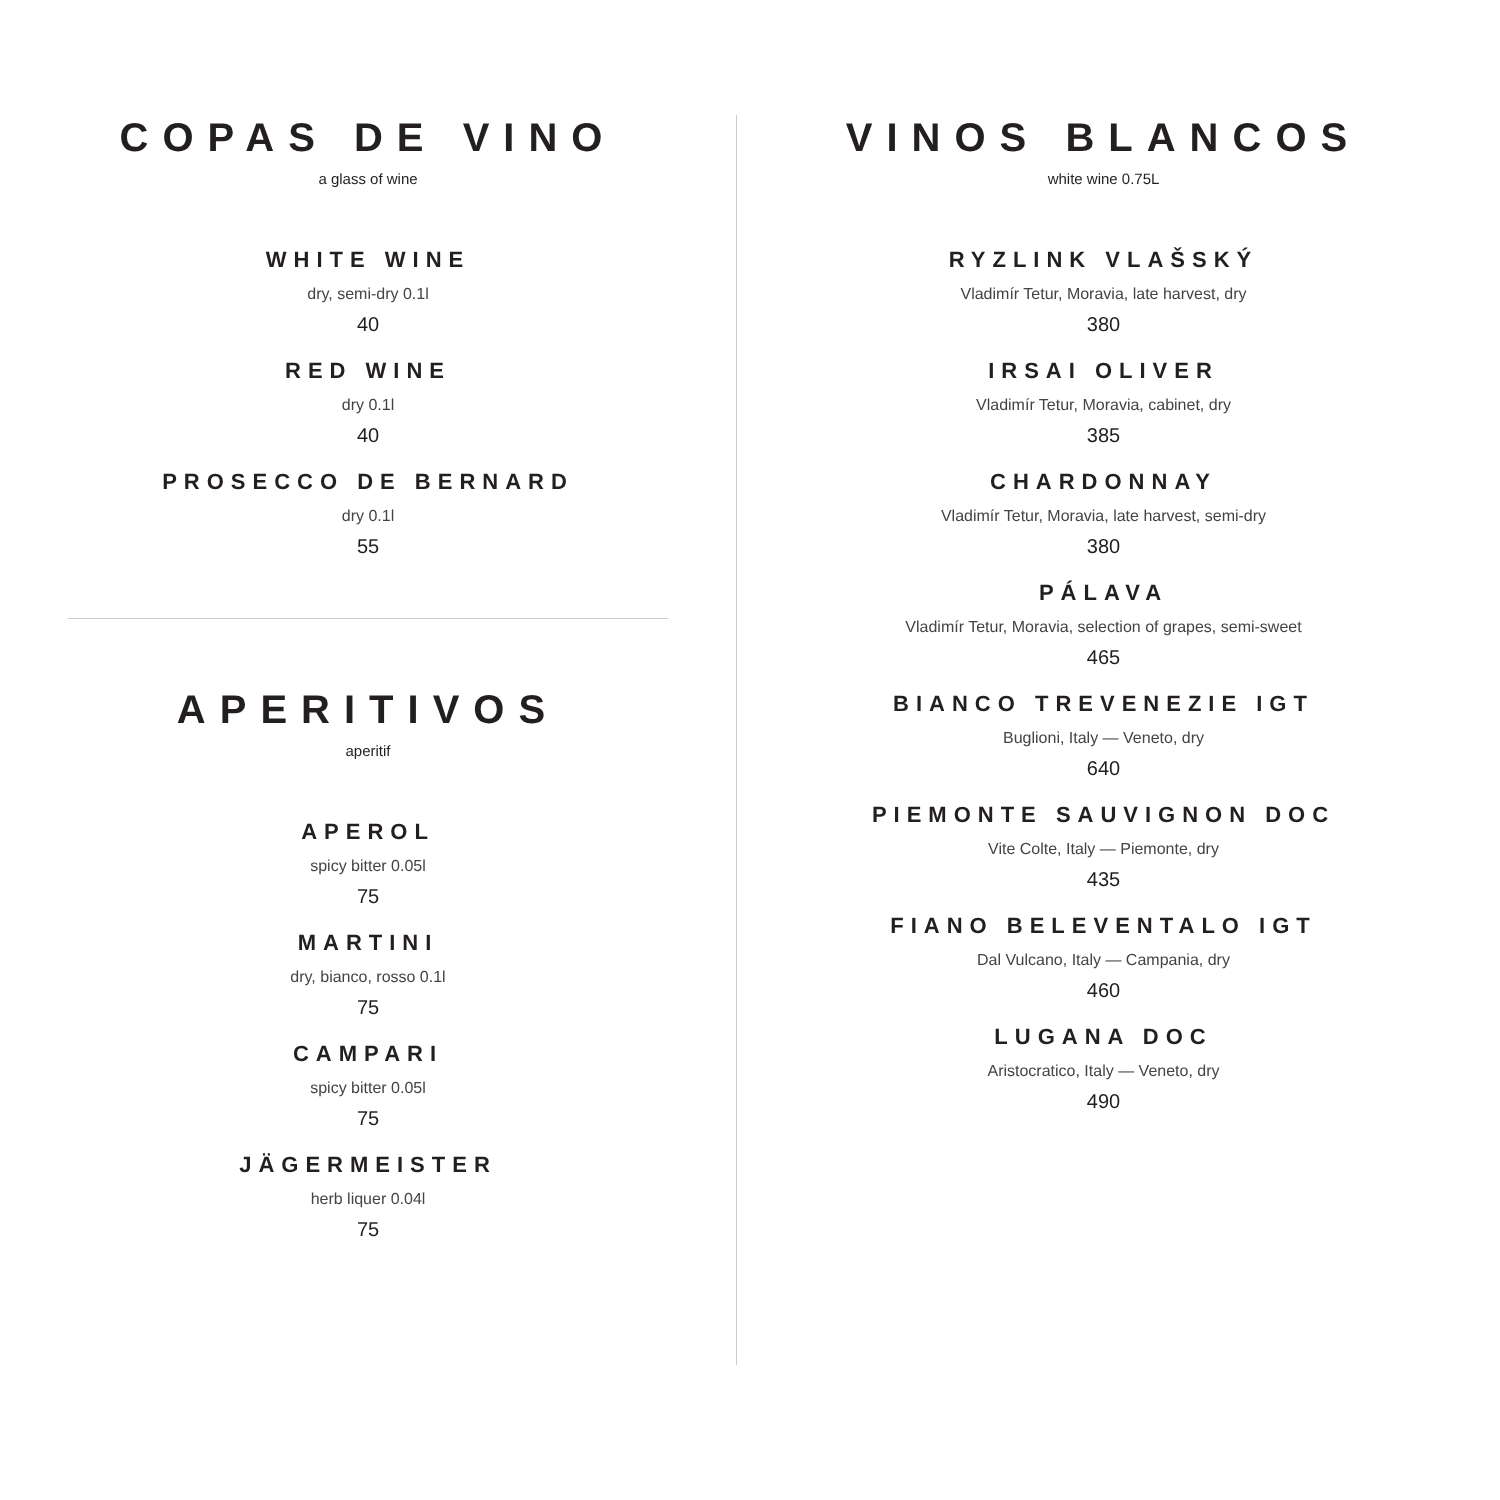COPAS DE VINO
a glass of wine
WHITE WINE
dry, semi-dry 0.1l
40
RED WINE
dry 0.1l
40
PROSECCO DE BERNARD
dry 0.1l
55
APERITIVOS
aperitif
APEROL
spicy bitter 0.05l
75
MARTINI
dry, bianco, rosso 0.1l
75
CAMPARI
spicy bitter 0.05l
75
JÄGERMEISTER
herb liquer 0.04l
75
VINOS BLANCOS
white wine 0.75L
RYZLINK VLAŠSKÝ
Vladimír Tetur, Moravia, late harvest, dry
380
IRSAI OLIVER
Vladimír Tetur, Moravia, cabinet, dry
385
CHARDONNAY
Vladimír Tetur, Moravia, late harvest, semi-dry
380
PÁLAVA
Vladimír Tetur, Moravia, selection of grapes, semi-sweet
465
BIANCO TREVENEZIE IGT
Buglioni, Italy — Veneto, dry
640
PIEMONTE SAUVIGNON DOC
Vite Colte, Italy — Piemonte, dry
435
FIANO BELEVENTALO IGT
Dal Vulcano, Italy — Campania, dry
460
LUGANA DOC
Aristocratico, Italy — Veneto, dry
490